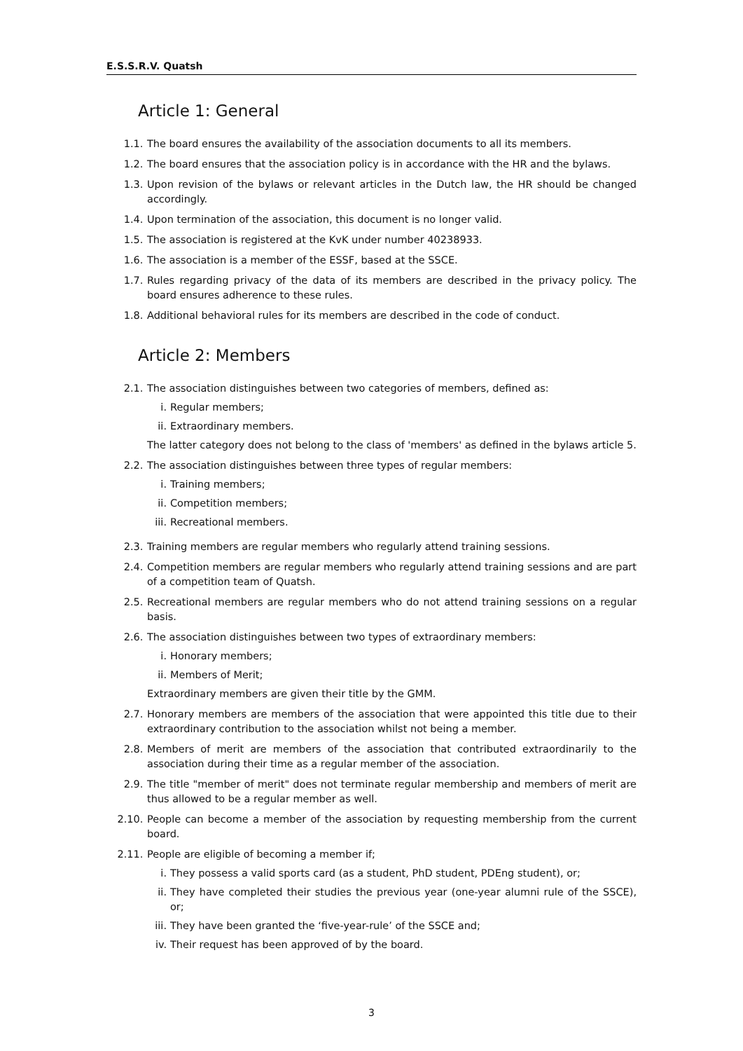E.S.S.R.V. Quatsh
Article 1: General
1.1. The board ensures the availability of the association documents to all its members.
1.2. The board ensures that the association policy is in accordance with the HR and the bylaws.
1.3. Upon revision of the bylaws or relevant articles in the Dutch law, the HR should be changed accordingly.
1.4. Upon termination of the association, this document is no longer valid.
1.5. The association is registered at the KvK under number 40238933.
1.6. The association is a member of the ESSF, based at the SSCE.
1.7. Rules regarding privacy of the data of its members are described in the privacy policy. The board ensures adherence to these rules.
1.8. Additional behavioral rules for its members are described in the code of conduct.
Article 2: Members
2.1. The association distinguishes between two categories of members, defined as:
i. Regular members;
ii. Extraordinary members.
The latter category does not belong to the class of 'members' as defined in the bylaws article 5.
2.2. The association distinguishes between three types of regular members:
i. Training members;
ii. Competition members;
iii.
Recreational members.
2.3. Training members are regular members who regularly attend training sessions.
2.4. Competition members are regular members who regularly attend training sessions and are part of a competition team of Quatsh.
2.5. Recreational members are regular members who do not attend training sessions on a regular basis.
2.6. The association distinguishes between two types of extraordinary members:
i. Honorary members;
ii. Members of Merit;
Extraordinary members are given their title by the GMM.
2.7. Honorary members are members of the association that were appointed this title due to their extraordinary contribution to the association whilst not being a member.
2.8. Members of merit are members of the association that contributed extraordinarily to the association during their time as a regular member of the association.
2.9. The title "member of merit" does not terminate regular membership and members of merit are thus allowed to be a regular member as well.
2.10. People can become a member of the association by requesting membership from the current board.
2.11. People are eligible of becoming a member if;
i. They possess a valid sports card (as a student, PhD student, PDEng student), or;
ii. They have completed their studies the previous year (one-year alumni rule of the SSCE), or;
iii.
They have been granted the ‘five-year-rule’ of the SSCE and;
iv. Their request has been approved of by the board.
3